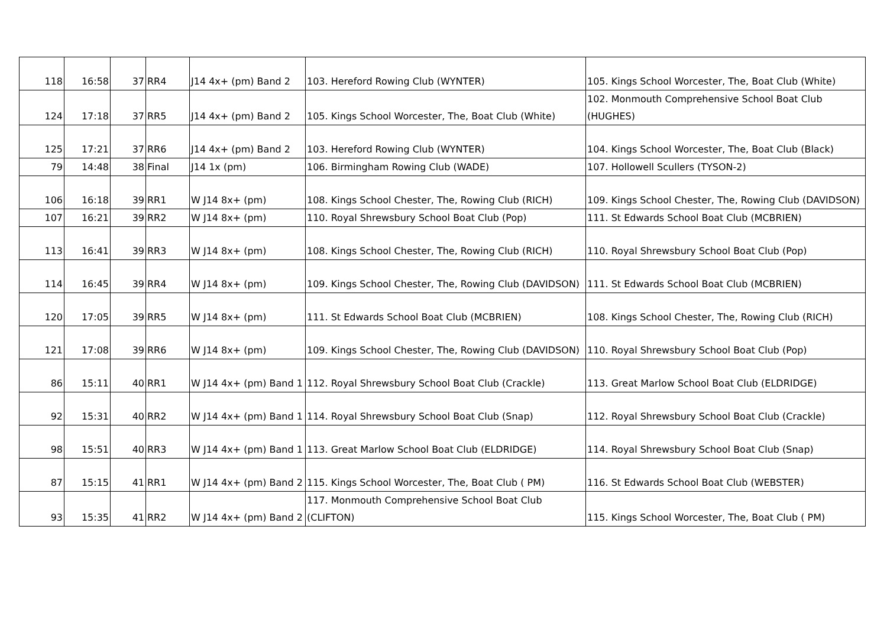| 118 | 16:58 | 37 | RR4 | J14 4x+ (pm) Band 2 | 103. Hereford Rowing Club (WYNTER) | 105. Kings School Worcester, The, Boat Club (White) |
| 124 | 17:18 | 37 | RR5 | J14 4x+ (pm) Band 2 | 105. Kings School Worcester, The, Boat Club (White) | 102. Monmouth Comprehensive School Boat Club (HUGHES) |
| 125 | 17:21 | 37 | RR6 | J14 4x+ (pm) Band 2 | 103. Hereford Rowing Club (WYNTER) | 104. Kings School Worcester, The, Boat Club (Black) |
| 79 | 14:48 | 38 | Final | J14 1x (pm) | 106. Birmingham Rowing Club (WADE) | 107. Hollowell Scullers (TYSON-2) |
| 106 | 16:18 | 39 | RR1 | W J14 8x+ (pm) | 108. Kings School Chester, The, Rowing Club (RICH) | 109. Kings School Chester, The, Rowing Club (DAVIDSON) |
| 107 | 16:21 | 39 | RR2 | W J14 8x+ (pm) | 110. Royal Shrewsbury School Boat Club (Pop) | 111. St Edwards School Boat Club (MCBRIEN) |
| 113 | 16:41 | 39 | RR3 | W J14 8x+ (pm) | 108. Kings School Chester, The, Rowing Club (RICH) | 110. Royal Shrewsbury School Boat Club (Pop) |
| 114 | 16:45 | 39 | RR4 | W J14 8x+ (pm) | 109. Kings School Chester, The, Rowing Club (DAVIDSON) | 111. St Edwards School Boat Club (MCBRIEN) |
| 120 | 17:05 | 39 | RR5 | W J14 8x+ (pm) | 111. St Edwards School Boat Club (MCBRIEN) | 108. Kings School Chester, The, Rowing Club (RICH) |
| 121 | 17:08 | 39 | RR6 | W J14 8x+ (pm) | 109. Kings School Chester, The, Rowing Club (DAVIDSON) | 110. Royal Shrewsbury School Boat Club (Pop) |
| 86 | 15:11 | 40 | RR1 | W J14 4x+ (pm) Band 1 | 112. Royal Shrewsbury School Boat Club (Crackle) | 113. Great Marlow School Boat Club (ELDRIDGE) |
| 92 | 15:31 | 40 | RR2 | W J14 4x+ (pm) Band 1 | 114. Royal Shrewsbury School Boat Club (Snap) | 112. Royal Shrewsbury School Boat Club (Crackle) |
| 98 | 15:51 | 40 | RR3 | W J14 4x+ (pm) Band 1 | 113. Great Marlow School Boat Club (ELDRIDGE) | 114. Royal Shrewsbury School Boat Club (Snap) |
| 87 | 15:15 | 41 | RR1 | W J14 4x+ (pm) Band 2 | 115. Kings School Worcester, The, Boat Club ( PM) | 116. St Edwards School Boat Club (WEBSTER) |
| 93 | 15:35 | 41 | RR2 | W J14 4x+ (pm) Band 2 | 117. Monmouth Comprehensive School Boat Club (CLIFTON) | 115. Kings School Worcester, The, Boat Club ( PM) |